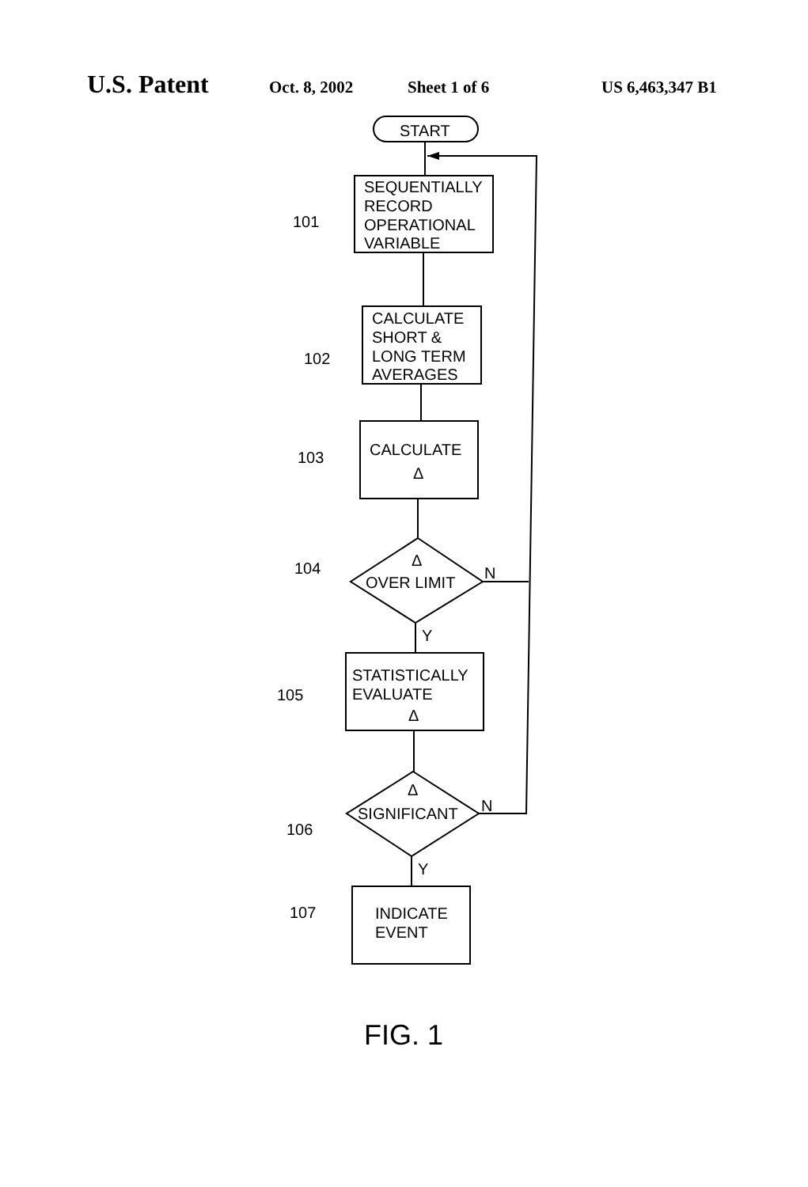U.S. Patent Oct. 8, 2002 Sheet 1 of 6 US 6,463,347 B1
START
SEQUENTIALLY
RECORD
OPERATIONAL
VARIABLE
101
CALCULATE
SHORT &
LONG TERM
AVERAGES
102
CALCULATE
Δ
103
Δ
OVER LIMIT
104
N
Y
STATISTICALLY
EVALUATE
Δ
105
Δ
SIGNIFICANT
106
N
Y
INDICATE
EVENT
107
FIG. 1